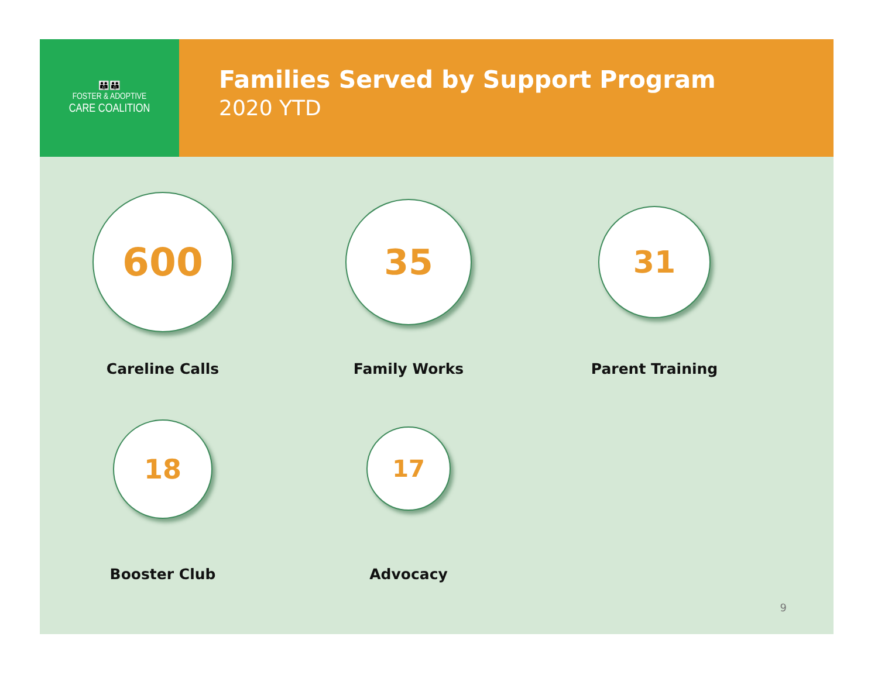👪👪
FOSTER & ADOPTIVE
CARE COALITION
Families Served by Support Program
2020 YTD
600
Careline Calls
35
Family Works
31
Parent Training
18
Booster Club
17
Advocacy
9